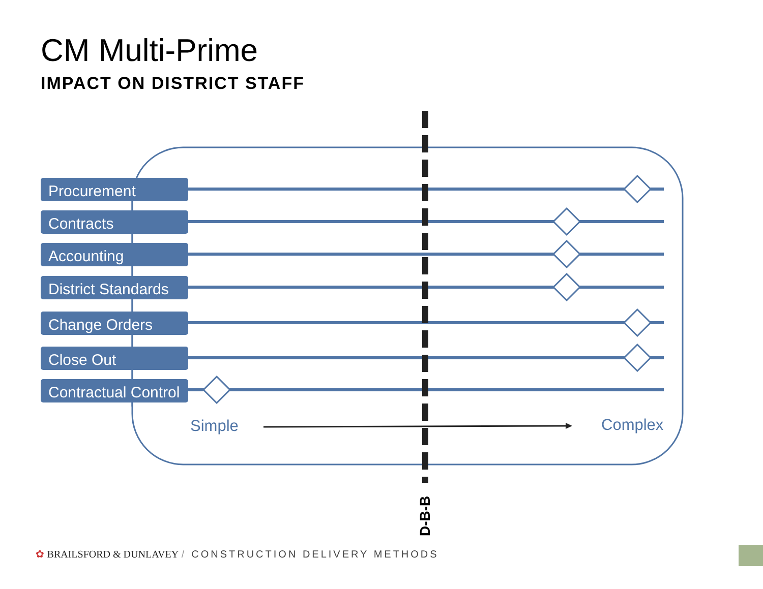CM Multi-Prime
IMPACT ON DISTRICT STAFF
Procurement
Contracts
Accounting
District Standards
Change Orders
Close Out
Contractual Control
Simple Complex
D-B-B
✿ BRAILSFORD & DUNLAVEY / CONSTRUCTION DELIVERY METHODS